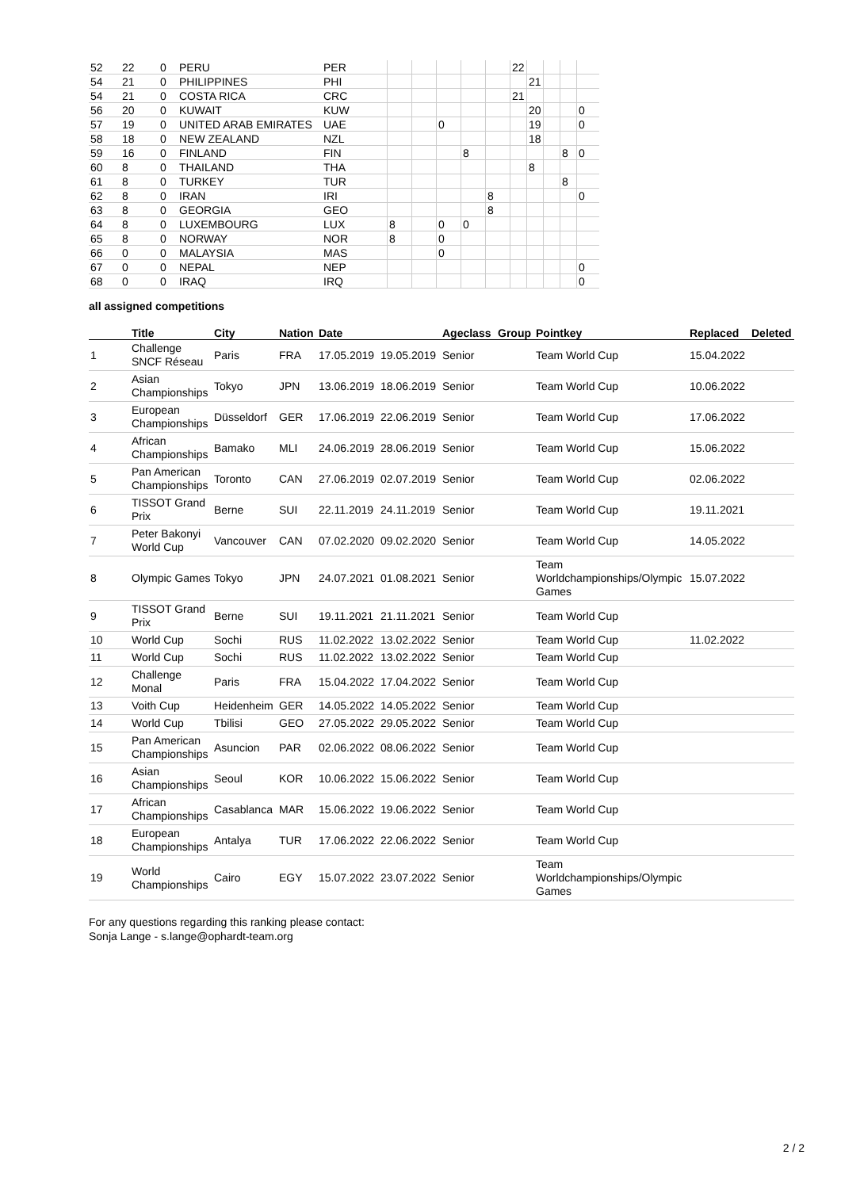| 52 | 22 | 0 | PERU | PER | | | | | | 22 | | | | |
| 54 | 21 | 0 | PHILIPPINES | PHI | | | | | | | 21 | | | |
| 54 | 21 | 0 | COSTA RICA | CRC | | | | | | 21 | | | | |
| 56 | 20 | 0 | KUWAIT | KUW | | | | | | | 20 | | | 0 |
| 57 | 19 | 0 | UNITED ARAB EMIRATES | UAE | | | 0 | | | | 19 | | | 0 |
| 58 | 18 | 0 | NEW ZEALAND | NZL | | | | | | | 18 | | | |
| 59 | 16 | 0 | FINLAND | FIN | | | | 8 | | | | | 8 | 0 |
| 60 | 8 | 0 | THAILAND | THA | | | | | | | 8 | | | |
| 61 | 8 | 0 | TURKEY | TUR | | | | | | | | | 8 | |
| 62 | 8 | 0 | IRAN | IRI | | | | | 8 | | | | | 0 |
| 63 | 8 | 0 | GEORGIA | GEO | | | | | 8 | | | | | |
| 64 | 8 | 0 | LUXEMBOURG | LUX | 8 | | 0 | 0 | | | | | | |
| 65 | 8 | 0 | NORWAY | NOR | 8 | | 0 | | | | | | | |
| 66 | 0 | 0 | MALAYSIA | MAS | | | 0 | | | | | | | |
| 67 | 0 | 0 | NEPAL | NEP | | | | | | | | | | 0 |
| 68 | 0 | 0 | IRAQ | IRQ | | | | | | | | | | 0 |
all assigned competitions
| | Title | City | Nation | Date | | Ageclass | Group | Pointkey | Replaced | Deleted |
| --- | --- | --- | --- | --- | --- | --- | --- | --- | --- | --- |
| 1 | Challenge SNCF Réseau | Paris | FRA | 17.05.2019 | 19.05.2019 | Senior | | Team World Cup | 15.04.2022 | |
| 2 | Asian Championships | Tokyo | JPN | 13.06.2019 | 18.06.2019 | Senior | | Team World Cup | 10.06.2022 | |
| 3 | European Championships | Düsseldorf | GER | 17.06.2019 | 22.06.2019 | Senior | | Team World Cup | 17.06.2022 | |
| 4 | African Championships | Bamako | MLI | 24.06.2019 | 28.06.2019 | Senior | | Team World Cup | 15.06.2022 | |
| 5 | Pan American Championships | Toronto | CAN | 27.06.2019 | 02.07.2019 | Senior | | Team World Cup | 02.06.2022 | |
| 6 | TISSOT Grand Prix | Berne | SUI | 22.11.2019 | 24.11.2019 | Senior | | Team World Cup | 19.11.2021 | |
| 7 | Peter Bakonyi World Cup | Vancouver | CAN | 07.02.2020 | 09.02.2020 | Senior | | Team World Cup | 14.05.2022 | |
| 8 | Olympic Games | Tokyo | JPN | 24.07.2021 | 01.08.2021 | Senior | | Team Worldchampionships/Olympic Games | 15.07.2022 | |
| 9 | TISSOT Grand Prix | Berne | SUI | 19.11.2021 | 21.11.2021 | Senior | | Team World Cup | | |
| 10 | World Cup | Sochi | RUS | 11.02.2022 | 13.02.2022 | Senior | | Team World Cup | 11.02.2022 | |
| 11 | World Cup | Sochi | RUS | 11.02.2022 | 13.02.2022 | Senior | | Team World Cup | | |
| 12 | Challenge Monal | Paris | FRA | 15.04.2022 | 17.04.2022 | Senior | | Team World Cup | | |
| 13 | Voith Cup | Heidenheim | GER | 14.05.2022 | 14.05.2022 | Senior | | Team World Cup | | |
| 14 | World Cup | Tbilisi | GEO | 27.05.2022 | 29.05.2022 | Senior | | Team World Cup | | |
| 15 | Pan American Championships | Asuncion | PAR | 02.06.2022 | 08.06.2022 | Senior | | Team World Cup | | |
| 16 | Asian Championships | Seoul | KOR | 10.06.2022 | 15.06.2022 | Senior | | Team World Cup | | |
| 17 | African Championships | Casablanca | MAR | 15.06.2022 | 19.06.2022 | Senior | | Team World Cup | | |
| 18 | European Championships | Antalya | TUR | 17.06.2022 | 22.06.2022 | Senior | | Team World Cup | | |
| 19 | World Championships | Cairo | EGY | 15.07.2022 | 23.07.2022 | Senior | | Team Worldchampionships/Olympic Games | | |
For any questions regarding this ranking please contact:
Sonja Lange - s.lange@ophardt-team.org
2 / 2